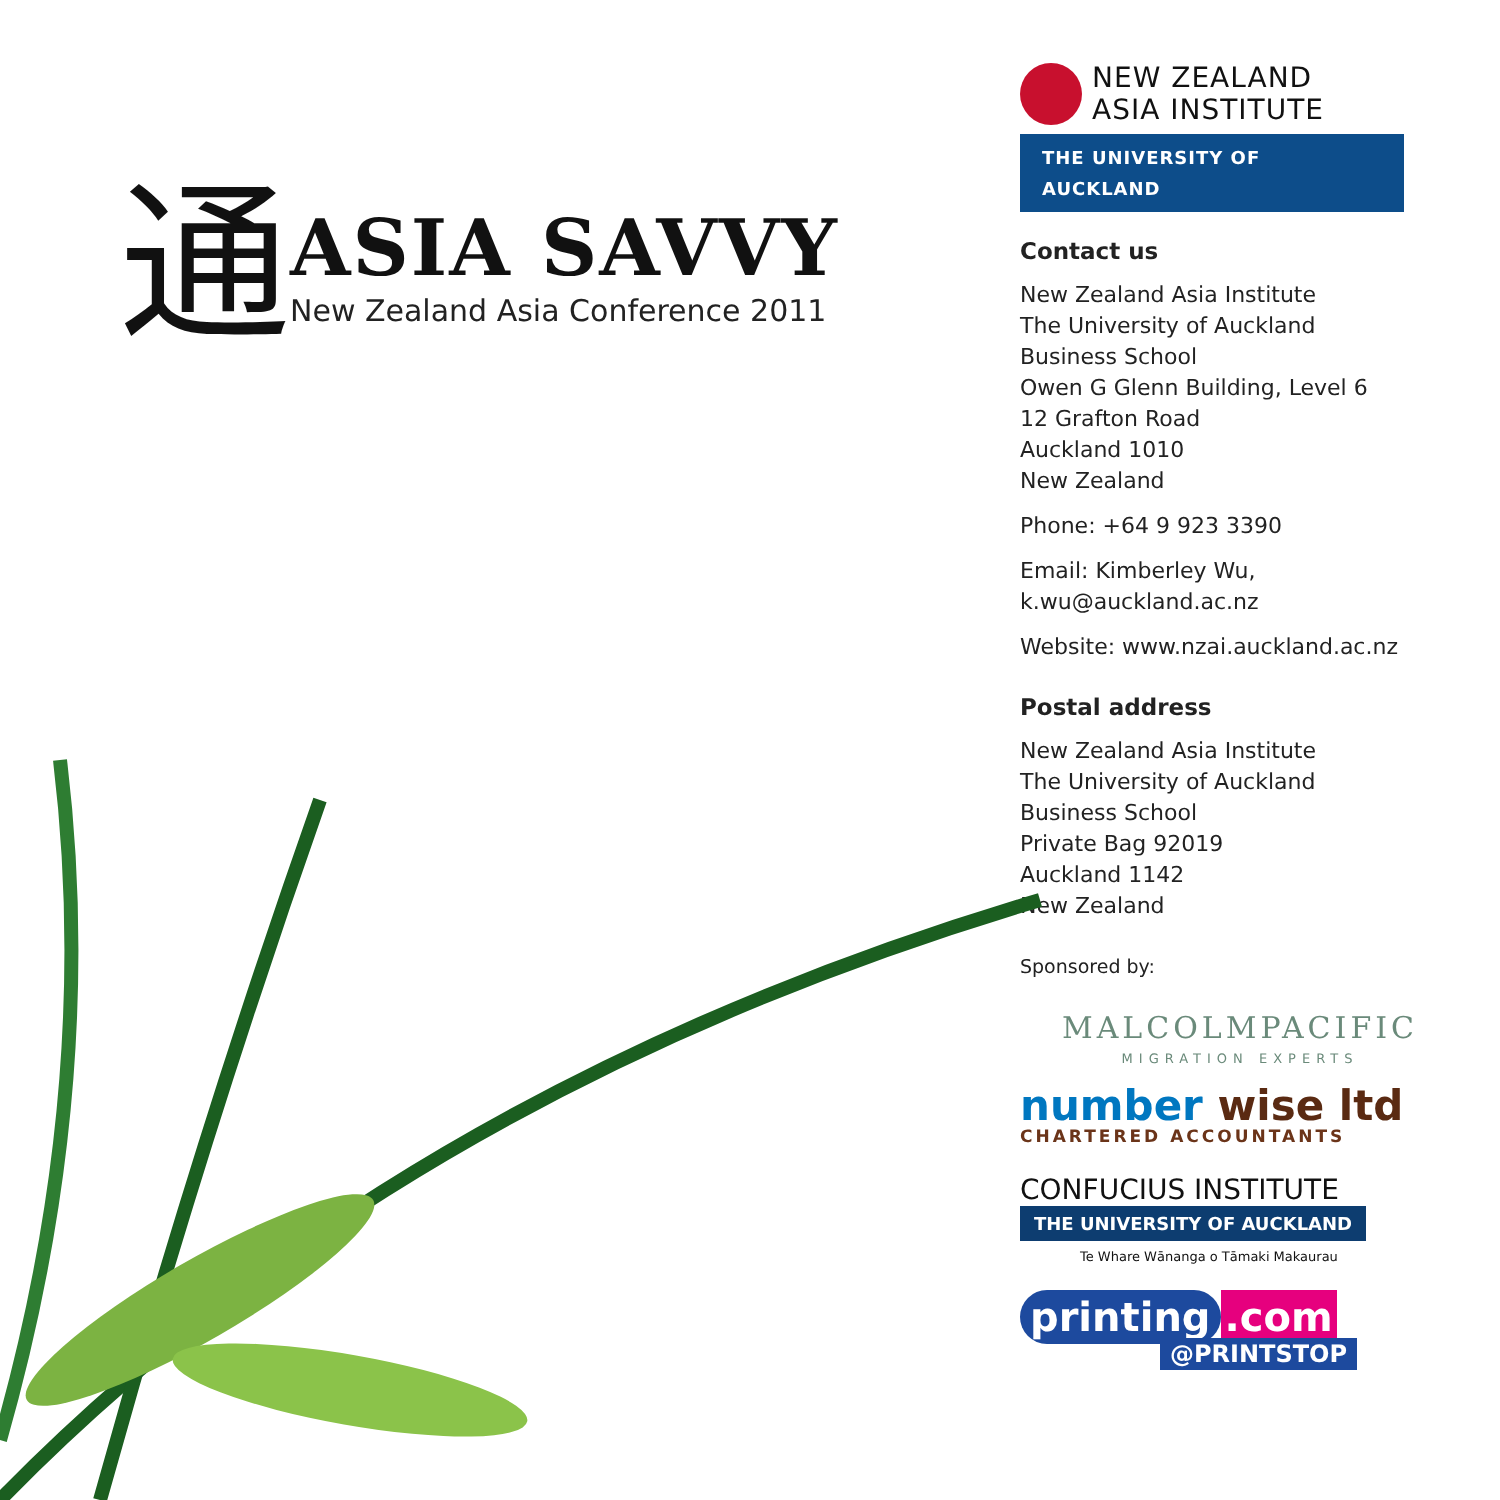通
ASIA SAVVY
New Zealand Asia Conference 2011
NEW ZEALAND
ASIA INSTITUTE
THE UNIVERSITY OF AUCKLAND
Contact us
New Zealand Asia Institute
The University of Auckland
Business School
Owen G Glenn Building, Level 6
12 Grafton Road
Auckland 1010
New Zealand
Phone: +64 9 923 3390
Email: Kimberley Wu,
k.wu@auckland.ac.nz
Website: www.nzai.auckland.ac.nz
Postal address
New Zealand Asia Institute
The University of Auckland
Business School
Private Bag 92019
Auckland 1142
New Zealand
Sponsored by:
MALCOLMPACIFIC
MIGRATION EXPERTS
number wise ltd
CHARTERED ACCOUNTANTS
CONFUCIUS INSTITUTE
THE UNIVERSITY OF AUCKLAND
Te Whare Wānanga o Tāmaki Makaurau
printing.com
@PRINTSTOP